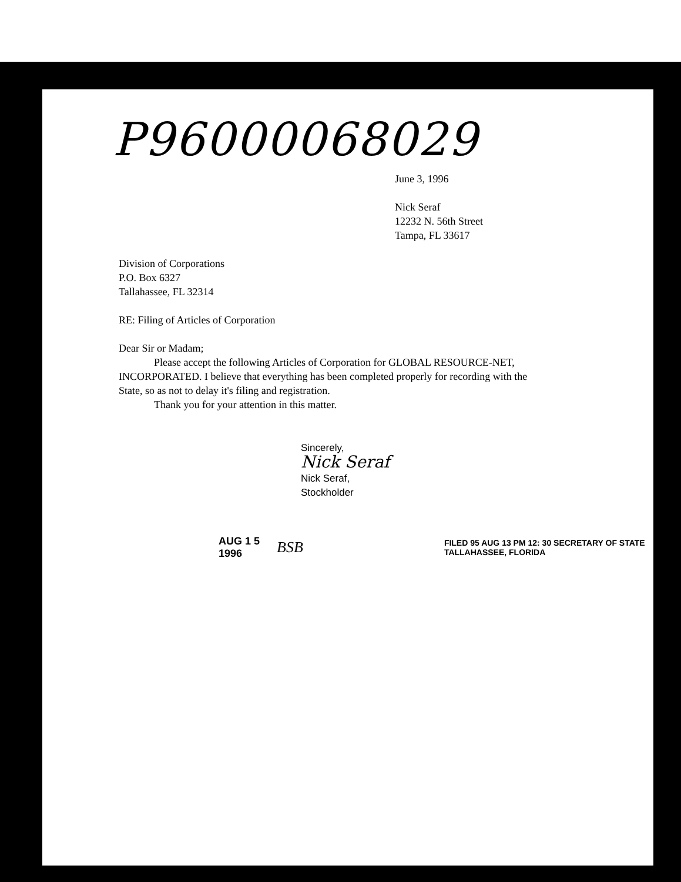P96000068029
June 3, 1996
Nick Seraf
12232 N. 56th Street
Tampa, FL 33617
Division of Corporations
P.O. Box 6327
Tallahassee, FL 32314
RE: Filing of Articles of Corporation
Dear Sir or Madam;
Please accept the following Articles of Corporation for GLOBAL RESOURCE-NET, INCORPORATED. I believe that everything has been completed properly for recording with the State, so as not to delay it's filing and registration.
Thank you for your attention in this matter.
Sincerely,
Nick Seraf
Nick Seraf,
Stockholder
AUG 1 5 1996 BSB FILED 95 AUG 13 PM 12: 30 SECRETARY OF STATE TALLAHASSEE, FLORIDA